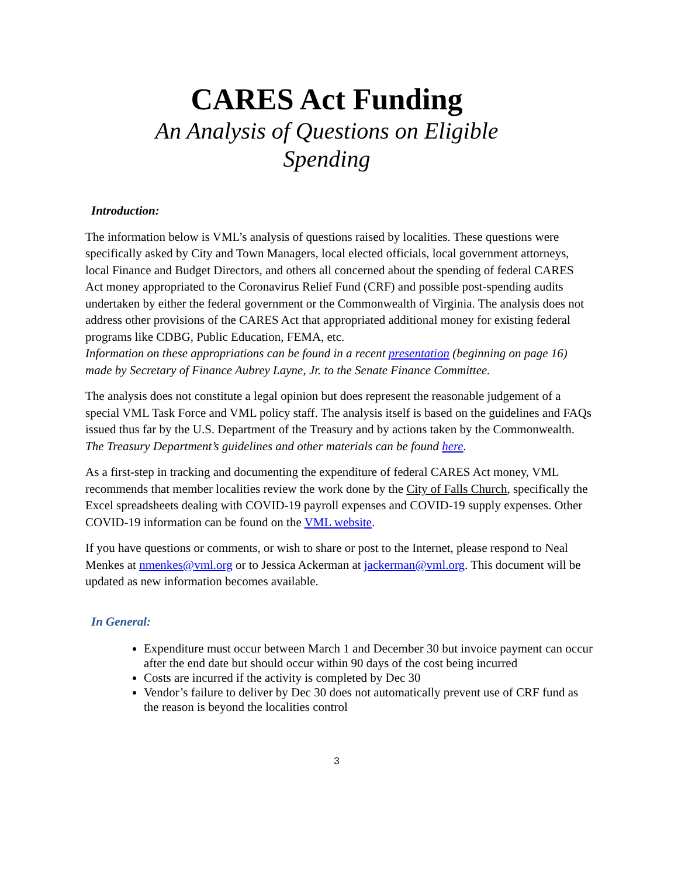CARES Act Funding
An Analysis of Questions on Eligible
Spending
Introduction:
The information below is VML’s analysis of questions raised by localities. These questions were specifically asked by City and Town Managers, local elected officials, local government attorneys, local Finance and Budget Directors, and others all concerned about the spending of federal CARES Act money appropriated to the Coronavirus Relief Fund (CRF) and possible post-spending audits undertaken by either the federal government or the Commonwealth of Virginia. The analysis does not address other provisions of the CARES Act that appropriated additional money for existing federal programs like CDBG, Public Education, FEMA, etc.
Information on these appropriations can be found in a recent presentation (beginning on page 16) made by Secretary of Finance Aubrey Layne, Jr. to the Senate Finance Committee.
The analysis does not constitute a legal opinion but does represent the reasonable judgement of a special VML Task Force and VML policy staff. The analysis itself is based on the guidelines and FAQs issued thus far by the U.S. Department of the Treasury and by actions taken by the Commonwealth. The Treasury Department’s guidelines and other materials can be found here.
As a first-step in tracking and documenting the expenditure of federal CARES Act money, VML recommends that member localities review the work done by the City of Falls Church, specifically the Excel spreadsheets dealing with COVID-19 payroll expenses and COVID-19 supply expenses. Other COVID-19 information can be found on the VML website.
If you have questions or comments, or wish to share or post to the Internet, please respond to Neal Menkes at nmenkes@vml.org or to Jessica Ackerman at jackerman@vml.org. This document will be updated as new information becomes available.
In General:
Expenditure must occur between March 1 and December 30 but invoice payment can occur after the end date but should occur within 90 days of the cost being incurred
Costs are incurred if the activity is completed by Dec 30
Vendor’s failure to deliver by Dec 30 does not automatically prevent use of CRF fund as the reason is beyond the localities control
3